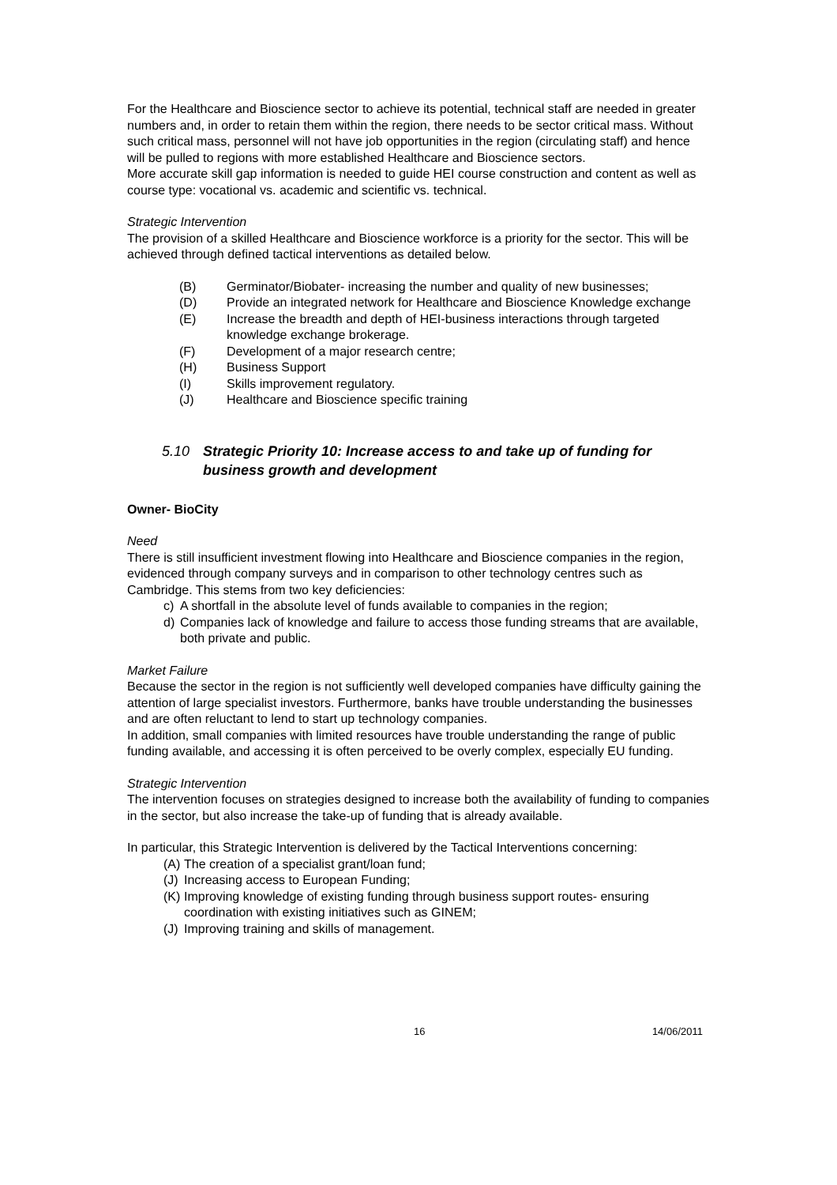For the Healthcare and Bioscience sector to achieve its potential, technical staff are needed in greater numbers and, in order to retain them within the region, there needs to be sector critical mass. Without such critical mass, personnel will not have job opportunities in the region (circulating staff) and hence will be pulled to regions with more established Healthcare and Bioscience sectors.
More accurate skill gap information is needed to guide HEI course construction and content as well as course type: vocational vs. academic and scientific vs. technical.
Strategic Intervention
The provision of a skilled Healthcare and Bioscience workforce is a priority for the sector. This will be achieved through defined tactical interventions as detailed below.
(B) Germinator/Biobater- increasing the number and quality of new businesses;
(D) Provide an integrated network for Healthcare and Bioscience Knowledge exchange
(E) Increase the breadth and depth of HEI-business interactions through targeted knowledge exchange brokerage.
(F) Development of a major research centre;
(H) Business Support
(I) Skills improvement regulatory.
(J) Healthcare and Bioscience specific training
5.10 Strategic Priority 10: Increase access to and take up of funding for business growth and development
Owner- BioCity
Need
There is still insufficient investment flowing into Healthcare and Bioscience companies in the region, evidenced through company surveys and in comparison to other technology centres such as Cambridge. This stems from two key deficiencies:
c) A shortfall in the absolute level of funds available to companies in the region;
d) Companies lack of knowledge and failure to access those funding streams that are available, both private and public.
Market Failure
Because the sector in the region is not sufficiently well developed companies have difficulty gaining the attention of large specialist investors. Furthermore, banks have trouble understanding the businesses and are often reluctant to lend to start up technology companies.
In addition, small companies with limited resources have trouble understanding the range of public funding available, and accessing it is often perceived to be overly complex, especially EU funding.
Strategic Intervention
The intervention focuses on strategies designed to increase both the availability of funding to companies in the sector, but also increase the take-up of funding that is already available.
In particular, this Strategic Intervention is delivered by the Tactical Interventions concerning:
(A) The creation of a specialist grant/loan fund;
(J) Increasing access to European Funding;
(K) Improving knowledge of existing funding through business support routes- ensuring coordination with existing initiatives such as GINEM;
(J) Improving training and skills of management.
16 14/06/2011